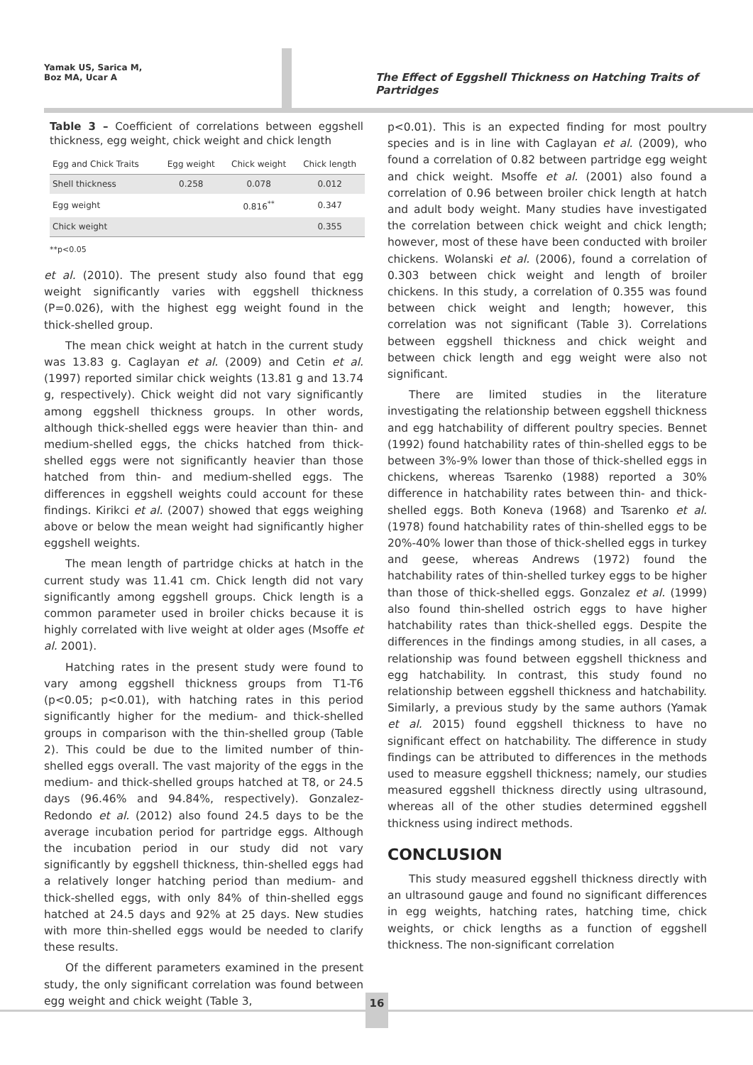Yamak US, Sarica M,
Boz MA, Ucar A
The Effect of Eggshell Thickness on Hatching Traits of Partridges
Table 3 – Coefficient of correlations between eggshell thickness, egg weight, chick weight and chick length
| Egg and Chick Traits | Egg weight | Chick weight | Chick length |
| --- | --- | --- | --- |
| Shell thickness | 0.258 | 0.078 | 0.012 |
| Egg weight | | 0.816<sup>**</sup> | 0.347 |
| Chick weight | | | 0.355 |
**p<0.05
et al. (2010). The present study also found that egg weight significantly varies with eggshell thickness (P=0.026), with the highest egg weight found in the thick-shelled group.
The mean chick weight at hatch in the current study was 13.83 g. Caglayan et al. (2009) and Cetin et al. (1997) reported similar chick weights (13.81 g and 13.74 g, respectively). Chick weight did not vary significantly among eggshell thickness groups. In other words, although thick-shelled eggs were heavier than thin- and medium-shelled eggs, the chicks hatched from thick-shelled eggs were not significantly heavier than those hatched from thin- and medium-shelled eggs. The differences in eggshell weights could account for these findings. Kirikci et al. (2007) showed that eggs weighing above or below the mean weight had significantly higher eggshell weights.
The mean length of partridge chicks at hatch in the current study was 11.41 cm. Chick length did not vary significantly among eggshell groups. Chick length is a common parameter used in broiler chicks because it is highly correlated with live weight at older ages (Msoffe et al. 2001).
Hatching rates in the present study were found to vary among eggshell thickness groups from T1-T6 (p<0.05; p<0.01), with hatching rates in this period significantly higher for the medium- and thick-shelled groups in comparison with the thin-shelled group (Table 2). This could be due to the limited number of thin-shelled eggs overall. The vast majority of the eggs in the medium- and thick-shelled groups hatched at T8, or 24.5 days (96.46% and 94.84%, respectively). Gonzalez-Redondo et al. (2012) also found 24.5 days to be the average incubation period for partridge eggs. Although the incubation period in our study did not vary significantly by eggshell thickness, thin-shelled eggs had a relatively longer hatching period than medium- and thick-shelled eggs, with only 84% of thin-shelled eggs hatched at 24.5 days and 92% at 25 days. New studies with more thin-shelled eggs would be needed to clarify these results.
Of the different parameters examined in the present study, the only significant correlation was found between egg weight and chick weight (Table 3,
p<0.01). This is an expected finding for most poultry species and is in line with Caglayan et al. (2009), who found a correlation of 0.82 between partridge egg weight and chick weight. Msoffe et al. (2001) also found a correlation of 0.96 between broiler chick length at hatch and adult body weight. Many studies have investigated the correlation between chick weight and chick length; however, most of these have been conducted with broiler chickens. Wolanski et al. (2006), found a correlation of 0.303 between chick weight and length of broiler chickens. In this study, a correlation of 0.355 was found between chick weight and length; however, this correlation was not significant (Table 3). Correlations between eggshell thickness and chick weight and between chick length and egg weight were also not significant.
There are limited studies in the literature investigating the relationship between eggshell thickness and egg hatchability of different poultry species. Bennet (1992) found hatchability rates of thin-shelled eggs to be between 3%-9% lower than those of thick-shelled eggs in chickens, whereas Tsarenko (1988) reported a 30% difference in hatchability rates between thin- and thick-shelled eggs. Both Koneva (1968) and Tsarenko et al. (1978) found hatchability rates of thin-shelled eggs to be 20%-40% lower than those of thick-shelled eggs in turkey and geese, whereas Andrews (1972) found the hatchability rates of thin-shelled turkey eggs to be higher than those of thick-shelled eggs. Gonzalez et al. (1999) also found thin-shelled ostrich eggs to have higher hatchability rates than thick-shelled eggs. Despite the differences in the findings among studies, in all cases, a relationship was found between eggshell thickness and egg hatchability. In contrast, this study found no relationship between eggshell thickness and hatchability. Similarly, a previous study by the same authors (Yamak et al. 2015) found eggshell thickness to have no significant effect on hatchability. The difference in study findings can be attributed to differences in the methods used to measure eggshell thickness; namely, our studies measured eggshell thickness directly using ultrasound, whereas all of the other studies determined eggshell thickness using indirect methods.
CONCLUSION
This study measured eggshell thickness directly with an ultrasound gauge and found no significant differences in egg weights, hatching rates, hatching time, chick weights, or chick lengths as a function of eggshell thickness. The non-significant correlation
16